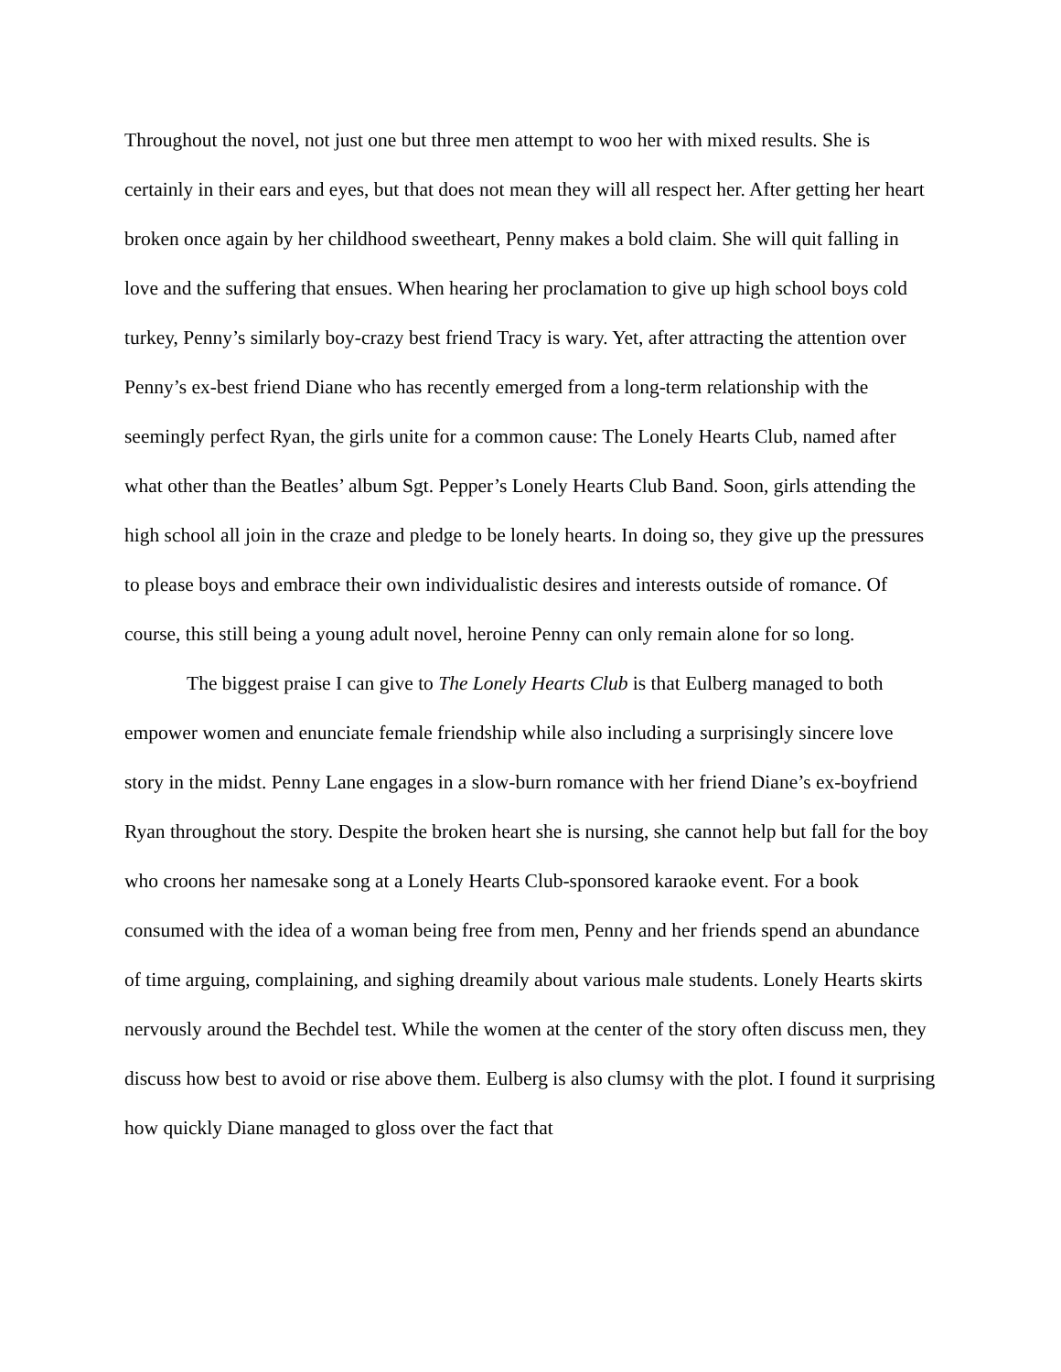Throughout the novel, not just one but three men attempt to woo her with mixed results. She is certainly in their ears and eyes, but that does not mean they will all respect her. After getting her heart broken once again by her childhood sweetheart, Penny makes a bold claim. She will quit falling in love and the suffering that ensues. When hearing her proclamation to give up high school boys cold turkey, Penny’s similarly boy-crazy best friend Tracy is wary. Yet, after attracting the attention over Penny’s ex-best friend Diane who has recently emerged from a long-term relationship with the seemingly perfect Ryan, the girls unite for a common cause: The Lonely Hearts Club, named after what other than the Beatles’ album Sgt. Pepper’s Lonely Hearts Club Band. Soon, girls attending the high school all join in the craze and pledge to be lonely hearts. In doing so, they give up the pressures to please boys and embrace their own individualistic desires and interests outside of romance. Of course, this still being a young adult novel, heroine Penny can only remain alone for so long.
The biggest praise I can give to The Lonely Hearts Club is that Eulberg managed to both empower women and enunciate female friendship while also including a surprisingly sincere love story in the midst. Penny Lane engages in a slow-burn romance with her friend Diane’s ex-boyfriend Ryan throughout the story. Despite the broken heart she is nursing, she cannot help but fall for the boy who croons her namesake song at a Lonely Hearts Club-sponsored karaoke event. For a book consumed with the idea of a woman being free from men, Penny and her friends spend an abundance of time arguing, complaining, and sighing dreamily about various male students. Lonely Hearts skirts nervously around the Bechdel test. While the women at the center of the story often discuss men, they discuss how best to avoid or rise above them. Eulberg is also clumsy with the plot. I found it surprising how quickly Diane managed to gloss over the fact that